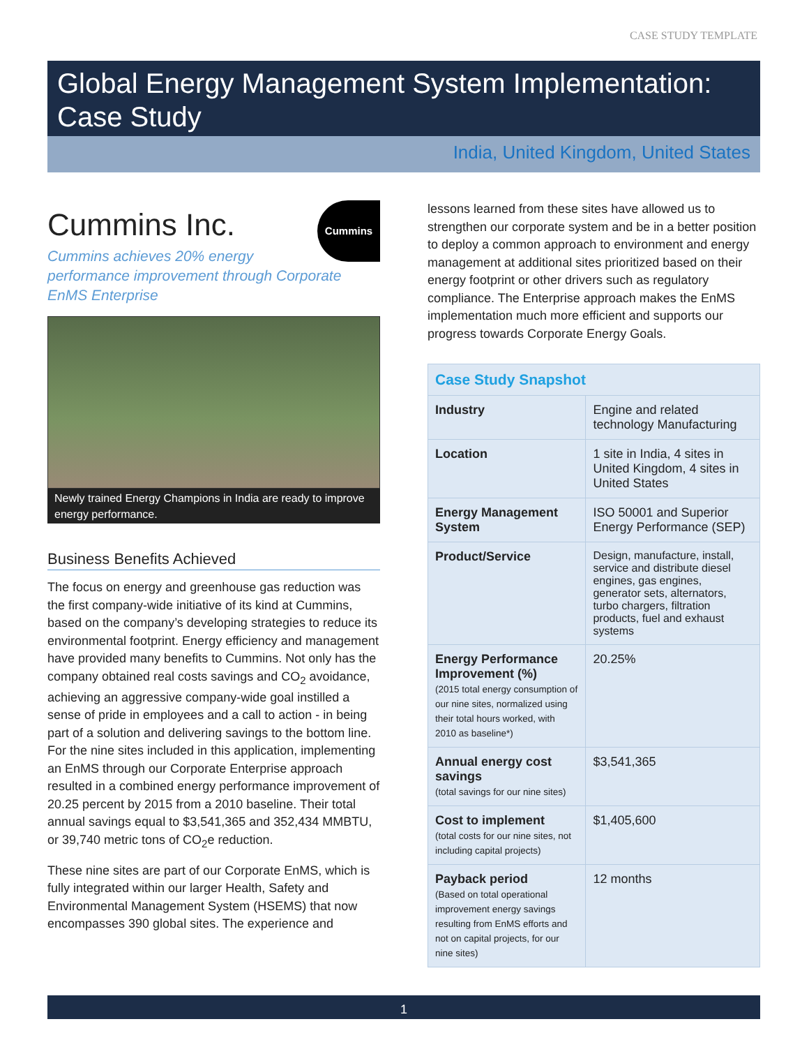CASE STUDY TEMPLATE
Global Energy Management System Implementation: Case Study
India, United Kingdom, United States
Cummins
Cummins Inc.
Cummins achieves 20% energy performance improvement through Corporate EnMS Enterprise
Newly trained Energy Champions in India are ready to improve energy performance.
Business Benefits Achieved
The focus on energy and greenhouse gas reduction was the first company-wide initiative of its kind at Cummins, based on the company’s developing strategies to reduce its environmental footprint. Energy efficiency and management have provided many benefits to Cummins. Not only has the company obtained real costs savings and CO<sub>2</sub> avoidance, achieving an aggressive company-wide goal instilled a sense of pride in employees and a call to action - in being part of a solution and delivering savings to the bottom line. For the nine sites included in this application, implementing an EnMS through our Corporate Enterprise approach resulted in a combined energy performance improvement of 20.25 percent by 2015 from a 2010 baseline. Their total annual savings equal to $3,541,365 and 352,434 MMBTU, or 39,740 metric tons of CO<sub>2</sub>e reduction.
These nine sites are part of our Corporate EnMS, which is fully integrated within our larger Health, Safety and Environmental Management System (HSEMS) that now encompasses 390 global sites. The experience and
lessons learned from these sites have allowed us to strengthen our corporate system and be in a better position to deploy a common approach to environment and energy management at additional sites prioritized based on their energy footprint or other drivers such as regulatory compliance. The Enterprise approach makes the EnMS implementation much more efficient and supports our progress towards Corporate Energy Goals.
| Case Study Snapshot | |
| --- | --- |
| Industry | Engine and related technology Manufacturing |
| Location | 1 site in India, 4 sites in United Kingdom, 4 sites in United States |
| Energy Management System | ISO 50001 and Superior Energy Performance (SEP) |
| Product/Service | Design, manufacture, install, service and distribute diesel engines, gas engines, generator sets, alternators, turbo chargers, filtration products, fuel and exhaust systems |
| Energy Performance Improvement (%) (2015 total energy consumption of our nine sites, normalized using their total hours worked, with 2010 as baseline*) | 20.25% |
| Annual energy cost savings (total savings for our nine sites) | $3,541,365 |
| Cost to implement (total costs for our nine sites, not including capital projects) | $1,405,600 |
| Payback period (Based on total operational improvement energy savings resulting from EnMS efforts and not on capital projects, for our nine sites) | 12 months |
1